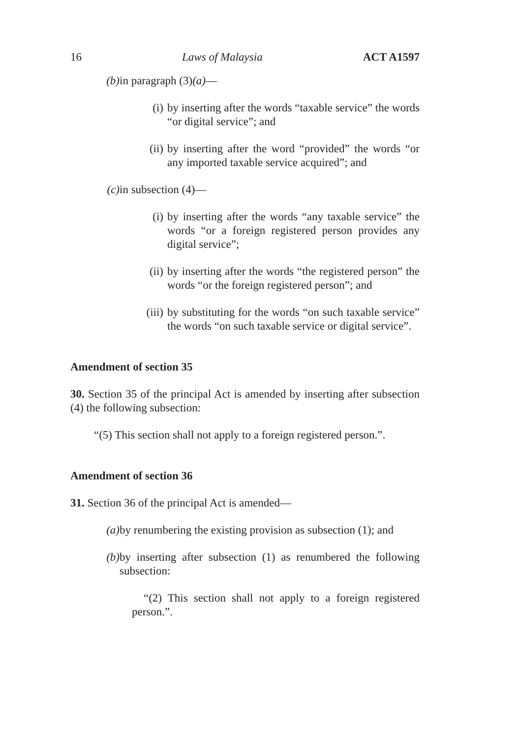16 Laws of Malaysia ACT A1597
(b) in paragraph (3)(a)—
(i) by inserting after the words “taxable service” the words “or digital service”; and
(ii) by inserting after the word “provided” the words “or any imported taxable service acquired”; and
(c) in subsection (4)—
(i) by inserting after the words “any taxable service” the words “or a foreign registered person provides any digital service”;
(ii) by inserting after the words “the registered person” the words “or the foreign registered person”; and
(iii) by substituting for the words “on such taxable service” the words “on such taxable service or digital service”.
Amendment of section 35
30. Section 35 of the principal Act is amended by inserting after subsection (4) the following subsection:
“(5) This section shall not apply to a foreign registered person.”.
Amendment of section 36
31. Section 36 of the principal Act is amended—
(a) by renumbering the existing provision as subsection (1); and
(b) by inserting after subsection (1) as renumbered the following subsection:
“(2) This section shall not apply to a foreign registered person.”.